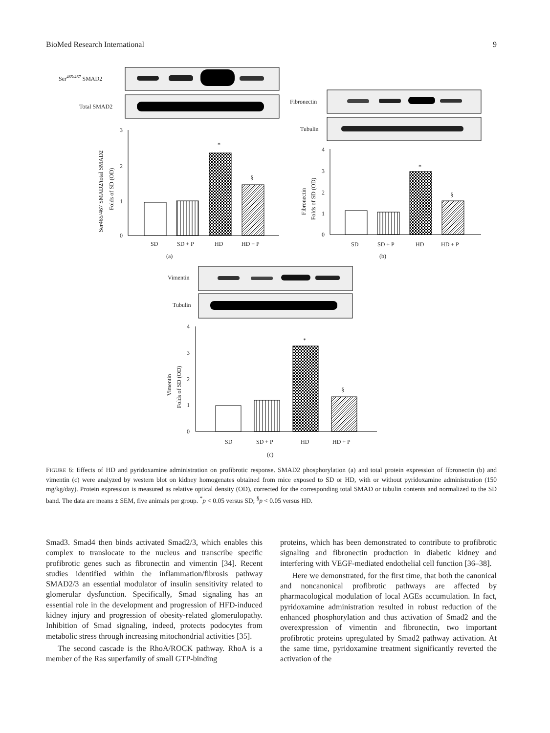BioMed Research International 9
Ser465/467 SMAD2
Total SMAD2
3
2
1
0
Ser465/467 SMAD2/total SMAD2
Folds of SD (OD)
*
§
SD
SD + P
HD
HD + P
(a)
Fibronectin
Tubulin
4
3
2
1
0
Fibronectin
Folds of SD (OD)
*
§
SD
SD + P
HD
HD + P
(b)
Vimentin
Tubulin
4
3
2
1
0
Vimentin
Folds of SD (OD)
*
§
SD
SD + P
HD
HD + P
(c)
FIGURE 6: Effects of HD and pyridoxamine administration on profibrotic response. SMAD2 phosphorylation (a) and total protein expression of fibronectin (b) and vimentin (c) were analyzed by western blot on kidney homogenates obtained from mice exposed to SD or HD, with or without pyridoxamine administration (150 mg/kg/day). Protein expression is measured as relative optical density (OD), corrected for the corresponding total SMAD or tubulin contents and normalized to the SD band. The data are means ± SEM, five animals per group. <sup>*</sup>p < 0.05 versus SD; <sup>§</sup>p < 0.05 versus HD.
Smad3. Smad4 then binds activated Smad2/3, which enables this complex to translocate to the nucleus and transcribe specific profibrotic genes such as fibronectin and vimentin [34]. Recent studies identified within the inflammation/fibrosis pathway SMAD2/3 an essential modulator of insulin sensitivity related to glomerular dysfunction. Specifically, Smad signaling has an essential role in the development and progression of HFD-induced kidney injury and progression of obesity-related glomerulopathy. Inhibition of Smad signaling, indeed, protects podocytes from metabolic stress through increasing mitochondrial activities [35].
The second cascade is the RhoA/ROCK pathway. RhoA is a member of the Ras superfamily of small GTP-binding
proteins, which has been demonstrated to contribute to profibrotic signaling and fibronectin production in diabetic kidney and interfering with VEGF-mediated endothelial cell function [36–38].
Here we demonstrated, for the first time, that both the canonical and noncanonical profibrotic pathways are affected by pharmacological modulation of local AGEs accumulation. In fact, pyridoxamine administration resulted in robust reduction of the enhanced phosphorylation and thus activation of Smad2 and the overexpression of vimentin and fibronectin, two important profibrotic proteins upregulated by Smad2 pathway activation. At the same time, pyridoxamine treatment significantly reverted the activation of the